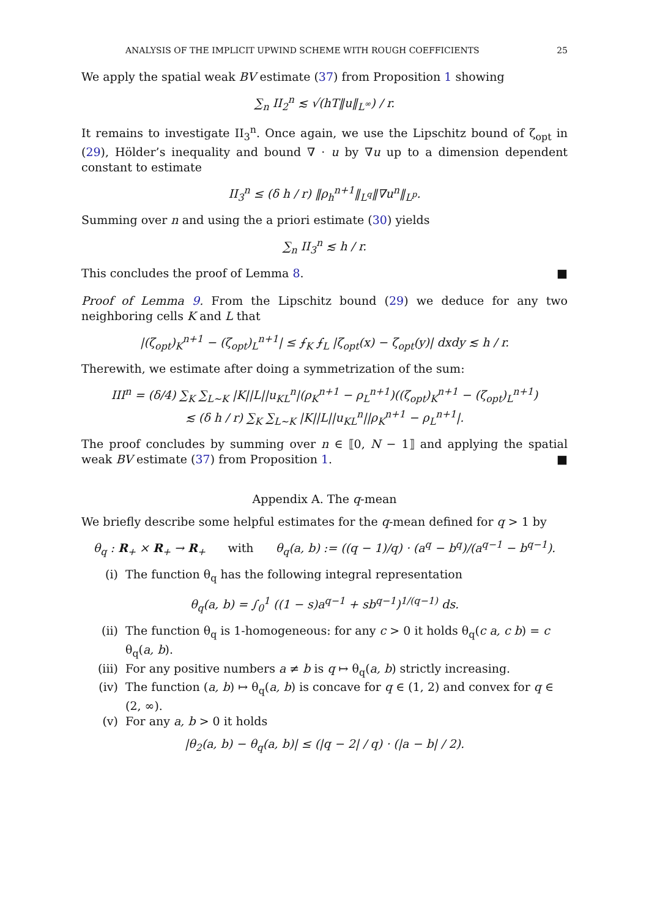ANALYSIS OF THE IMPLICIT UPWIND SCHEME WITH ROUGH COEFFICIENTS 25
We apply the spatial weak BV estimate (37) from Proposition 1 showing
∑<sub>n</sub> II<sub>2</sub><sup>n</sup> ≲ √(hT‖u‖<sub>L<sup>∞</sup></sub>) / r.
It remains to investigate II<sub>3</sub><sup>n</sup>. Once again, we use the Lipschitz bound of ζ<sub>opt</sub> in (29), Hölder’s inequality and bound ∇ · u by ∇u up to a dimension dependent constant to estimate
II<sub>3</sub><sup>n</sup> ≤ (δ h / r) ‖ρ<sub>h</sub><sup>n+1</sup>‖<sub>L<sup>q</sup></sub>‖∇u<sup>n</sup>‖<sub>L<sup>p</sup></sub>.
Summing over n and using the a priori estimate (30) yields
∑<sub>n</sub> II<sub>3</sub><sup>n</sup> ≲ h / r.
This concludes the proof of Lemma 8. ■
Proof of Lemma 9. From the Lipschitz bound (29) we deduce for any two neighboring cells K and L that
|(ζ<sub>opt</sub>)<sub>K</sub><sup>n+1</sup> − (ζ<sub>opt</sub>)<sub>L</sub><sup>n+1</sup>| ≤ ⨍<sub>K</sub> ⨍<sub>L</sub> |ζ<sub>opt</sub>(x) − ζ<sub>opt</sub>(y)| dxdy ≲ h / r.
Therewith, we estimate after doing a symmetrization of the sum:
III<sup>n</sup> = (δ/4) ∑<sub>K</sub> ∑<sub>L∼K</sub> |K||L||u<sub>KL</sub><sup>n</sup>|(ρ<sub>K</sub><sup>n+1</sup> − ρ<sub>L</sub><sup>n+1</sup>)((ζ<sub>opt</sub>)<sub>K</sub><sup>n+1</sup> − (ζ<sub>opt</sub>)<sub>L</sub><sup>n+1</sup>)
≲ (δ h / r) ∑<sub>K</sub> ∑<sub>L∼K</sub> |K||L||u<sub>KL</sub><sup>n</sup>||ρ<sub>K</sub><sup>n+1</sup> − ρ<sub>L</sub><sup>n+1</sup>|.
The proof concludes by summing over n ∈ ⟦0, N − 1⟧ and applying the spatial weak BV estimate (37) from Proposition 1. ■
Appendix A. The q-mean
We briefly describe some helpful estimates for the q-mean defined for q > 1 by
θ<sub>q</sub> : R<sub>+</sub> × R<sub>+</sub> → R<sub>+</sub> with θ<sub>q</sub>(a, b) := ((q − 1)/q) · (a<sup>q</sup> − b<sup>q</sup>)/(a<sup>q−1</sup> − b<sup>q−1</sup>).
(i) The function θ<sub>q</sub> has the following integral representation
θ<sub>q</sub>(a, b) = ∫<sub>0</sub><sup>1</sup> ((1 − s)a<sup>q−1</sup> + sb<sup>q−1</sup>)<sup>1/(q−1)</sup> ds.
(ii) The function θ<sub>q</sub> is 1-homogeneous: for any c > 0 it holds θ<sub>q</sub>(c a, c b) = c θ<sub>q</sub>(a, b).
(iii) For any positive numbers a ≠ b is q ↦ θ<sub>q</sub>(a, b) strictly increasing.
(iv) The function (a, b) ↦ θ<sub>q</sub>(a, b) is concave for q ∈ (1, 2) and convex for q ∈ (2, ∞).
(v) For any a, b > 0 it holds
|θ<sub>2</sub>(a, b) − θ<sub>q</sub>(a, b)| ≤ (|q − 2| / q) · (|a − b| / 2).